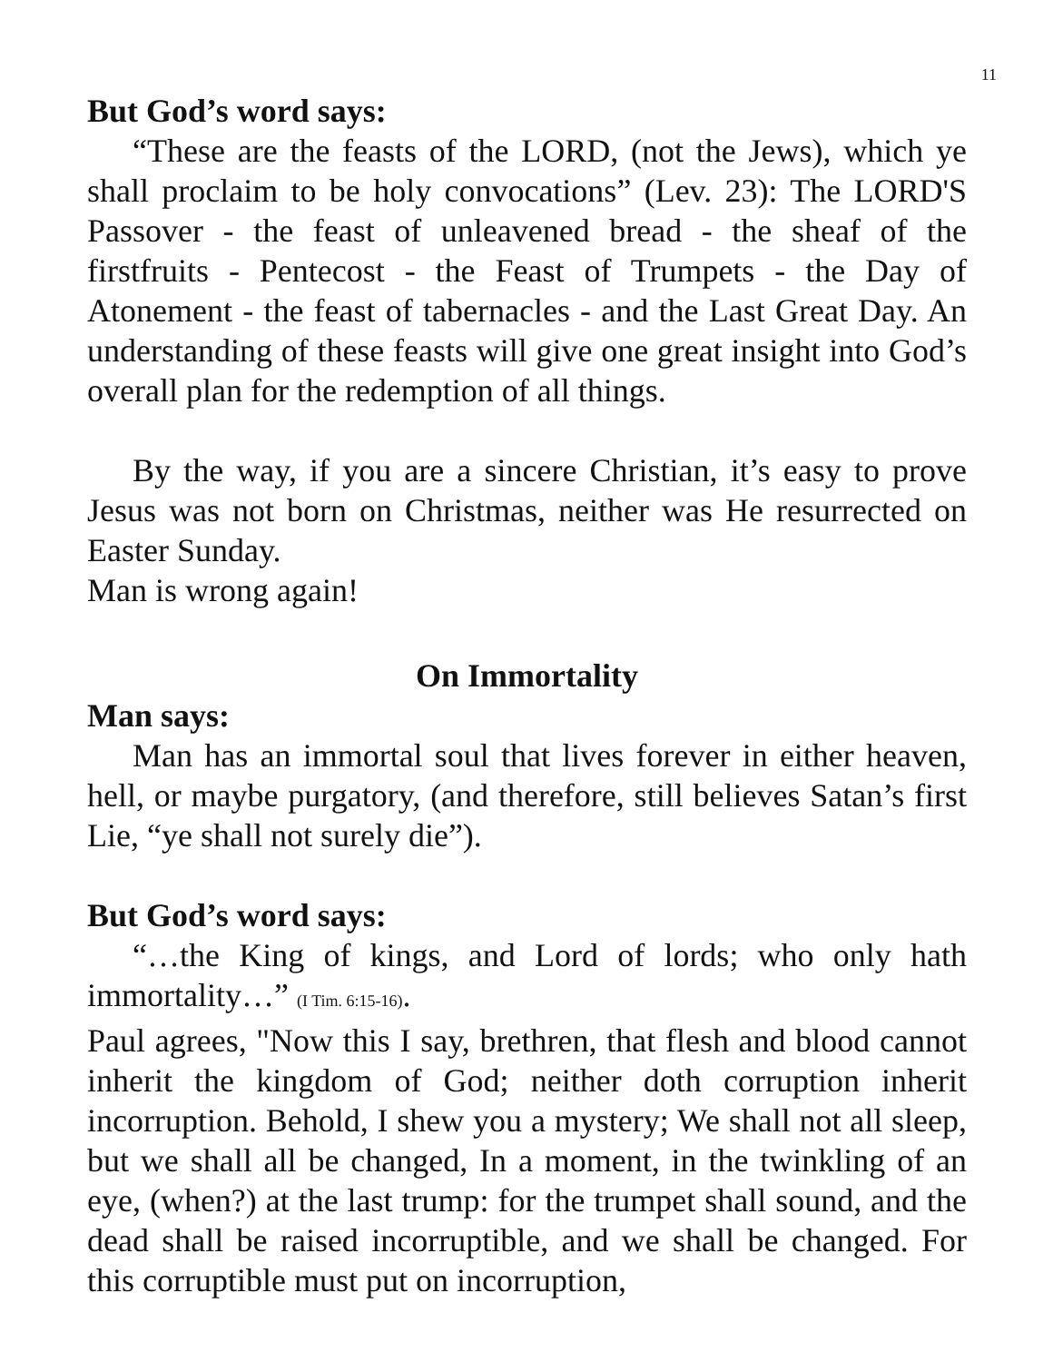11
But God’s word says:
“These are the feasts of the LORD, (not the Jews), which ye shall proclaim to be holy convocations” (Lev. 23): The LORD'S Passover - the feast of unleavened bread - the sheaf of the firstfruits - Pentecost - the Feast of Trumpets - the Day of Atonement - the feast of tabernacles - and the Last Great Day. An understanding of these feasts will give one great insight into God’s overall plan for the redemption of all things.
By the way, if you are a sincere Christian, it’s easy to prove Jesus was not born on Christmas, neither was He resurrected on Easter Sunday.
Man is wrong again!
On Immortality
Man says:
Man has an immortal soul that lives forever in either heaven, hell, or maybe purgatory, (and therefore, still believes Satan’s first Lie, “ye shall not surely die”).
But God’s word says:
“…the King of kings, and Lord of lords; who only hath immortality…” (I Tim. 6:15-16).
Paul agrees, "Now this I say, brethren, that flesh and blood cannot inherit the kingdom of God; neither doth corruption inherit incorruption. Behold, I shew you a mystery; We shall not all sleep, but we shall all be changed, In a moment, in the twinkling of an eye, (when?) at the last trump: for the trumpet shall sound, and the dead shall be raised incorruptible, and we shall be changed. For this corruptible must put on incorruption,